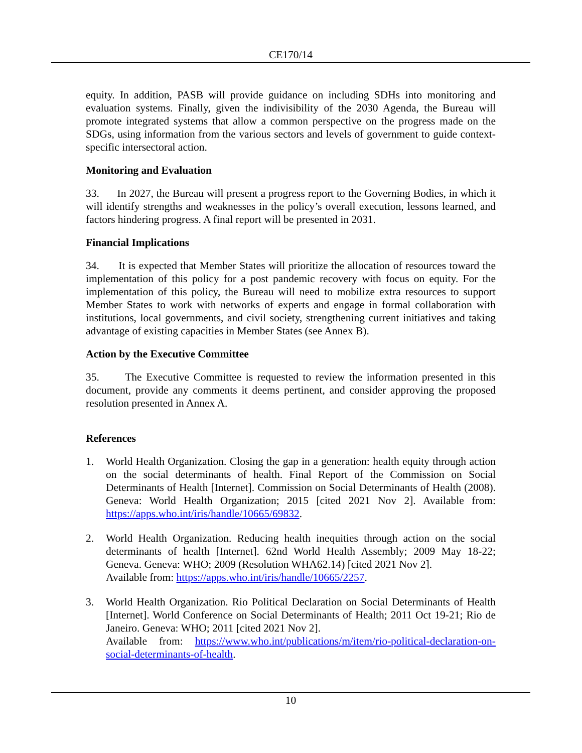CE170/14
equity. In addition, PASB will provide guidance on including SDHs into monitoring and evaluation systems. Finally, given the indivisibility of the 2030 Agenda, the Bureau will promote integrated systems that allow a common perspective on the progress made on the SDGs, using information from the various sectors and levels of government to guide context-specific intersectoral action.
Monitoring and Evaluation
33. In 2027, the Bureau will present a progress report to the Governing Bodies, in which it will identify strengths and weaknesses in the policy’s overall execution, lessons learned, and factors hindering progress. A final report will be presented in 2031.
Financial Implications
34. It is expected that Member States will prioritize the allocation of resources toward the implementation of this policy for a post pandemic recovery with focus on equity. For the implementation of this policy, the Bureau will need to mobilize extra resources to support Member States to work with networks of experts and engage in formal collaboration with institutions, local governments, and civil society, strengthening current initiatives and taking advantage of existing capacities in Member States (see Annex B).
Action by the Executive Committee
35. The Executive Committee is requested to review the information presented in this document, provide any comments it deems pertinent, and consider approving the proposed resolution presented in Annex A.
References
1. World Health Organization. Closing the gap in a generation: health equity through action on the social determinants of health. Final Report of the Commission on Social Determinants of Health [Internet]. Commission on Social Determinants of Health (2008). Geneva: World Health Organization; 2015 [cited 2021 Nov 2]. Available from: https://apps.who.int/iris/handle/10665/69832.
2. World Health Organization. Reducing health inequities through action on the social determinants of health [Internet]. 62nd World Health Assembly; 2009 May 18-22; Geneva. Geneva: WHO; 2009 (Resolution WHA62.14) [cited 2021 Nov 2].
Available from: https://apps.who.int/iris/handle/10665/2257.
3. World Health Organization. Rio Political Declaration on Social Determinants of Health [Internet]. World Conference on Social Determinants of Health; 2011 Oct 19-21; Rio de Janeiro. Geneva: WHO; 2011 [cited 2021 Nov 2].
Available from: https://www.who.int/publications/m/item/rio-political-declaration-on-social-determinants-of-health.
10